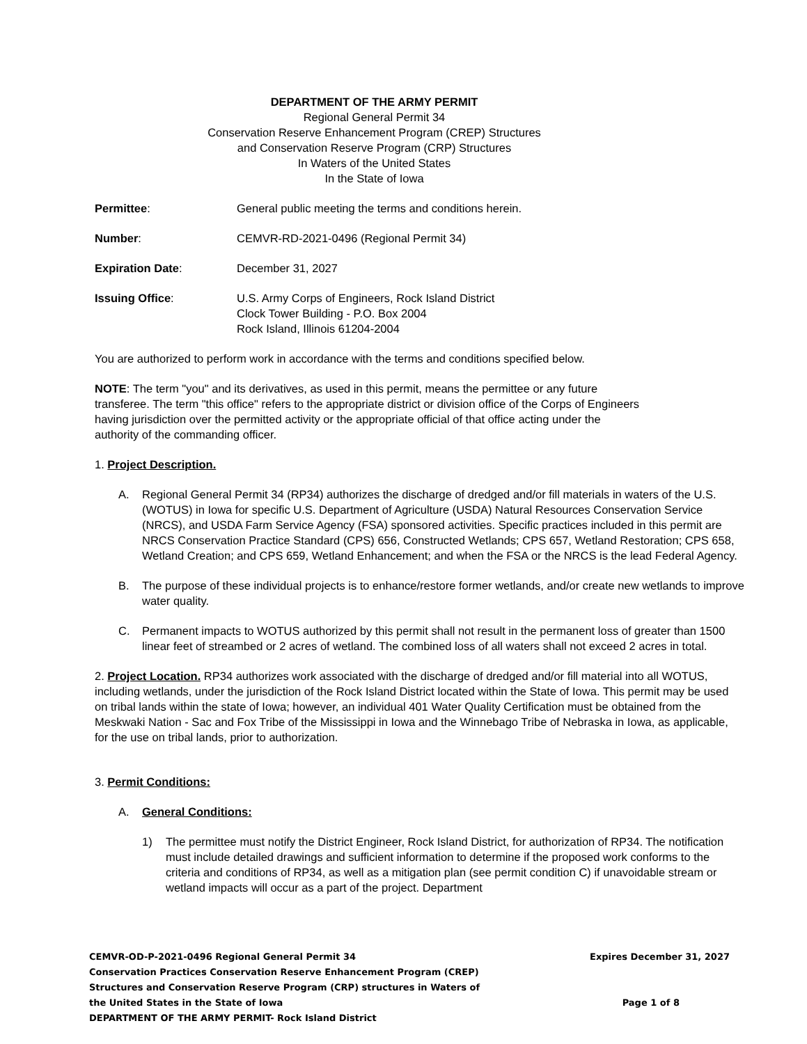DEPARTMENT OF THE ARMY PERMIT
Regional General Permit 34
Conservation Reserve Enhancement Program (CREP) Structures
and Conservation Reserve Program (CRP) Structures
In Waters of the United States
In the State of Iowa
Permittee: General public meeting the terms and conditions herein.
Number: CEMVR-RD-2021-0496 (Regional Permit 34)
Expiration Date: December 31, 2027
Issuing Office: U.S. Army Corps of Engineers, Rock Island District
Clock Tower Building - P.O. Box 2004
Rock Island, Illinois 61204-2004
You are authorized to perform work in accordance with the terms and conditions specified below.
NOTE: The term "you" and its derivatives, as used in this permit, means the permittee or any future transferee. The term "this office" refers to the appropriate district or division office of the Corps of Engineers having jurisdiction over the permitted activity or the appropriate official of that office acting under the authority of the commanding officer.
1. Project Description.
A. Regional General Permit 34 (RP34) authorizes the discharge of dredged and/or fill materials in waters of the U.S. (WOTUS) in Iowa for specific U.S. Department of Agriculture (USDA) Natural Resources Conservation Service (NRCS), and USDA Farm Service Agency (FSA) sponsored activities. Specific practices included in this permit are NRCS Conservation Practice Standard (CPS) 656, Constructed Wetlands; CPS 657, Wetland Restoration; CPS 658, Wetland Creation; and CPS 659, Wetland Enhancement; and when the FSA or the NRCS is the lead Federal Agency.
B. The purpose of these individual projects is to enhance/restore former wetlands, and/or create new wetlands to improve water quality.
C. Permanent impacts to WOTUS authorized by this permit shall not result in the permanent loss of greater than 1500 linear feet of streambed or 2 acres of wetland. The combined loss of all waters shall not exceed 2 acres in total.
2. Project Location. RP34 authorizes work associated with the discharge of dredged and/or fill material into all WOTUS, including wetlands, under the jurisdiction of the Rock Island District located within the State of Iowa. This permit may be used on tribal lands within the state of Iowa; however, an individual 401 Water Quality Certification must be obtained from the Meskwaki Nation - Sac and Fox Tribe of the Mississippi in Iowa and the Winnebago Tribe of Nebraska in Iowa, as applicable, for the use on tribal lands, prior to authorization.
3. Permit Conditions:
A. General Conditions:
1) The permittee must notify the District Engineer, Rock Island District, for authorization of RP34. The notification must include detailed drawings and sufficient information to determine if the proposed work conforms to the criteria and conditions of RP34, as well as a mitigation plan (see permit condition C) if unavoidable stream or wetland impacts will occur as a part of the project. Department
CEMVR-OD-P-2021-0496 Regional General Permit 34
Conservation Practices Conservation Reserve Enhancement Program (CREP)
Structures and Conservation Reserve Program (CRP) structures in Waters of
the United States in the State of Iowa
DEPARTMENT OF THE ARMY PERMIT- Rock Island District
Expires December 31, 2027
Page 1 of 8